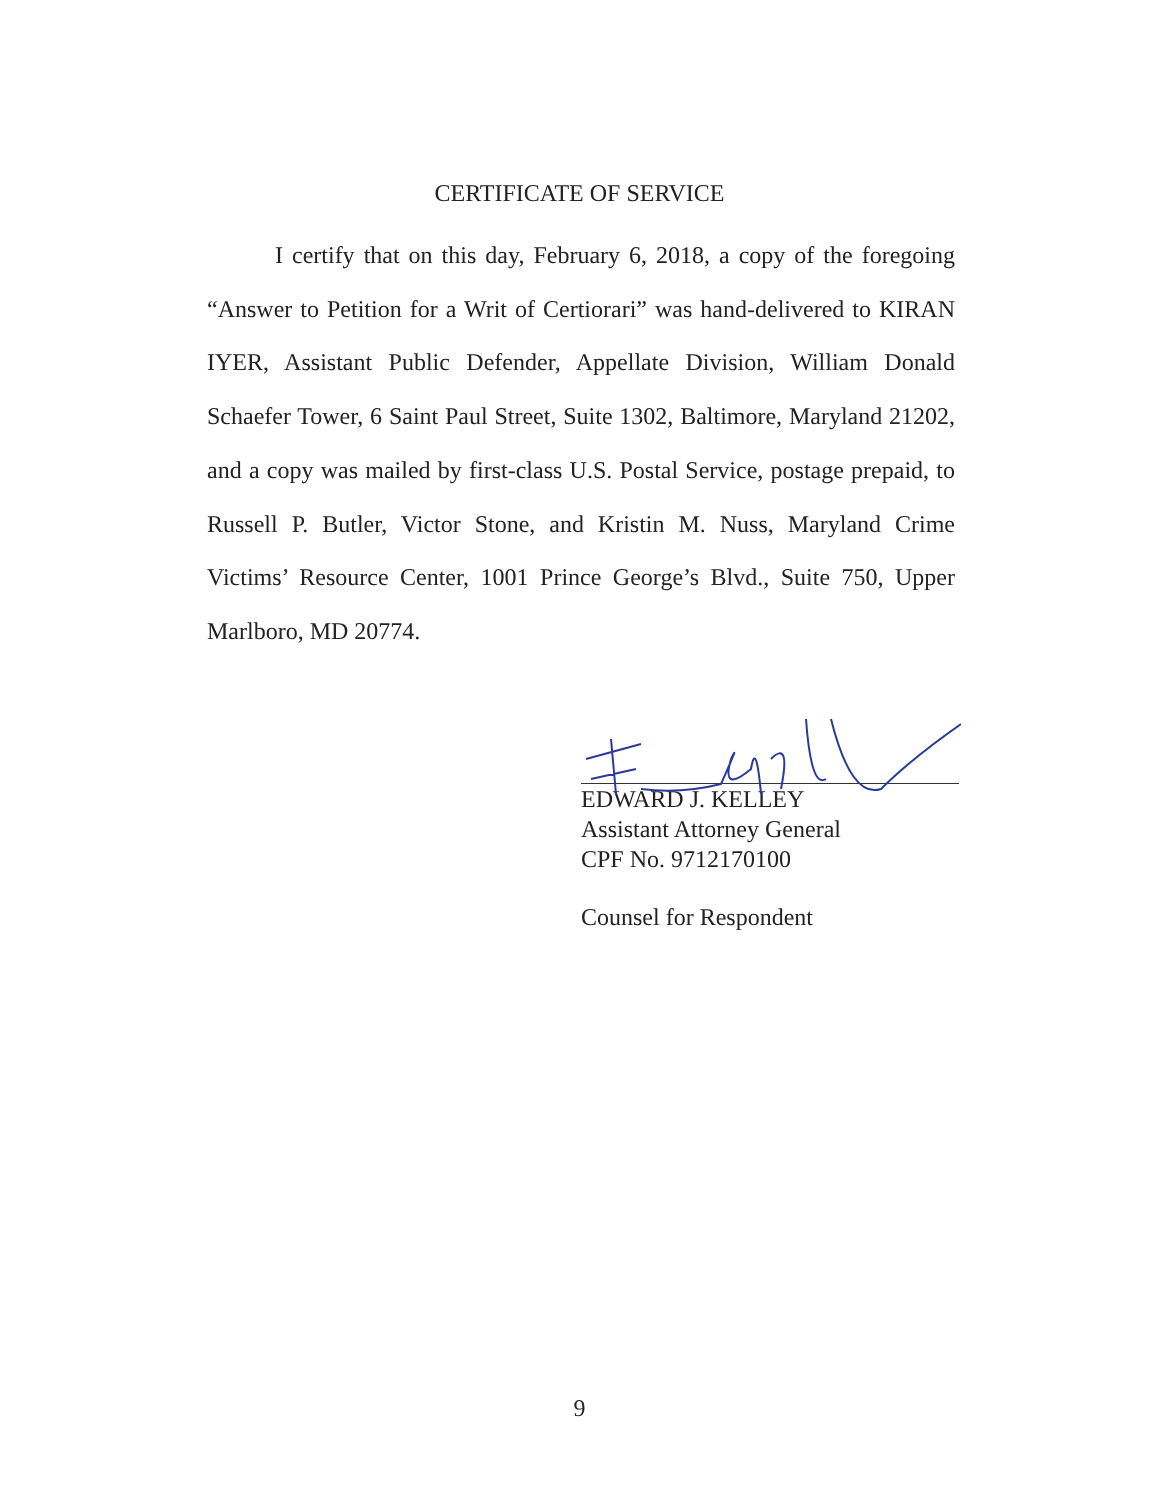CERTIFICATE OF SERVICE
I certify that on this day, February 6, 2018, a copy of the foregoing “Answer to Petition for a Writ of Certiorari” was hand-delivered to KIRAN IYER, Assistant Public Defender, Appellate Division, William Donald Schaefer Tower, 6 Saint Paul Street, Suite 1302, Baltimore, Maryland 21202, and a copy was mailed by first-class U.S. Postal Service, postage prepaid, to Russell P. Butler, Victor Stone, and Kristin M. Nuss, Maryland Crime Victims’ Resource Center, 1001 Prince George’s Blvd., Suite 750, Upper Marlboro, MD 20774.
EDWARD J. KELLEY
Assistant Attorney General
CPF No. 9712170100
Counsel for Respondent
9